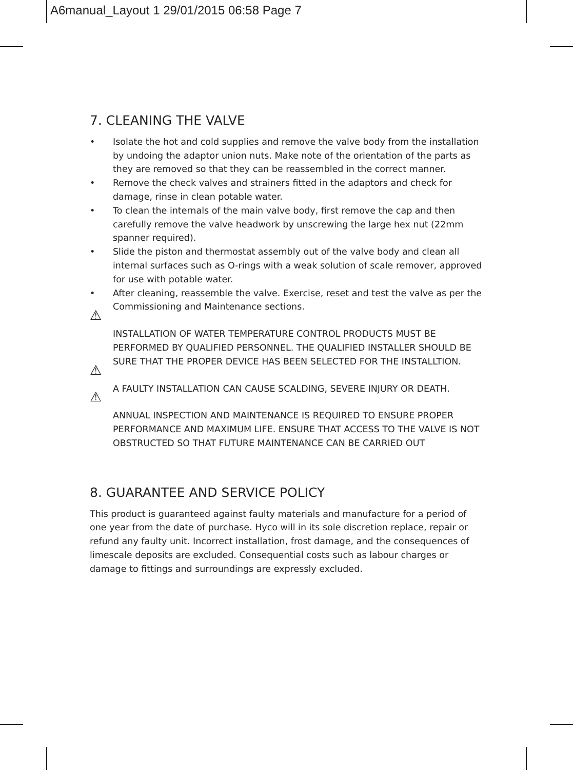A6manual_Layout 1 29/01/2015 06:58 Page 7
7. CLEANING THE VALVE
• Isolate the hot and cold supplies and remove the valve body from the installation by undoing the adaptor union nuts. Make note of the orientation of the parts as they are removed so that they can be reassembled in the correct manner.
• Remove the check valves and strainers fitted in the adaptors and check for damage, rinse in clean potable water.
• To clean the internals of the main valve body, first remove the cap and then carefully remove the valve headwork by unscrewing the large hex nut (22mm spanner required).
• Slide the piston and thermostat assembly out of the valve body and clean all internal surfaces such as O-rings with a weak solution of scale remover, approved for use with potable water.
• After cleaning, reassemble the valve. Exercise, reset and test the valve as per the Commissioning and Maintenance sections.
⚠
INSTALLATION OF WATER TEMPERATURE CONTROL PRODUCTS MUST BE PERFORMED BY QUALIFIED PERSONNEL. THE QUALIFIED INSTALLER SHOULD BE SURE THAT THE PROPER DEVICE HAS BEEN SELECTED FOR THE INSTALLTION.
⚠
A FAULTY INSTALLATION CAN CAUSE SCALDING, SEVERE INJURY OR DEATH.
⚠
ANNUAL INSPECTION AND MAINTENANCE IS REQUIRED TO ENSURE PROPER PERFORMANCE AND MAXIMUM LIFE. ENSURE THAT ACCESS TO THE VALVE IS NOT OBSTRUCTED SO THAT FUTURE MAINTENANCE CAN BE CARRIED OUT
8. GUARANTEE AND SERVICE POLICY
This product is guaranteed against faulty materials and manufacture for a period of one year from the date of purchase. Hyco will in its sole discretion replace, repair or refund any faulty unit. Incorrect installation, frost damage, and the consequences of limescale deposits are excluded. Consequential costs such as labour charges or damage to fittings and surroundings are expressly excluded.